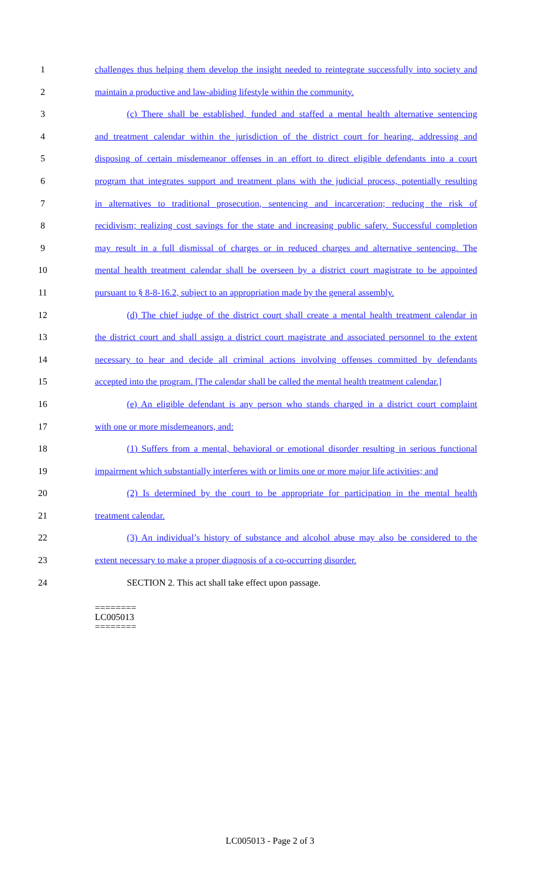1 challenges thus helping them develop the insight needed to reintegrate successfully into society and
2 maintain a productive and law-abiding lifestyle within the community.
3 (c) There shall be established, funded and staffed a mental health alternative sentencing
4 and treatment calendar within the jurisdiction of the district court for hearing, addressing and
5 disposing of certain misdemeanor offenses in an effort to direct eligible defendants into a court
6 program that integrates support and treatment plans with the judicial process, potentially resulting
7 in alternatives to traditional prosecution, sentencing and incarceration; reducing the risk of
8 recidivism; realizing cost savings for the state and increasing public safety. Successful completion
9 may result in a full dismissal of charges or in reduced charges and alternative sentencing. The
10 mental health treatment calendar shall be overseen by a district court magistrate to be appointed
11 pursuant to § 8-8-16.2, subject to an appropriation made by the general assembly.
12 (d) The chief judge of the district court shall create a mental health treatment calendar in
13 the district court and shall assign a district court magistrate and associated personnel to the extent
14 necessary to hear and decide all criminal actions involving offenses committed by defendants
15 accepted into the program. [The calendar shall be called the mental health treatment calendar.]
16 (e) An eligible defendant is any person who stands charged in a district court complaint
17 with one or more misdemeanors, and:
18 (1) Suffers from a mental, behavioral or emotional disorder resulting in serious functional
19 impairment which substantially interferes with or limits one or more major life activities; and
20 (2) Is determined by the court to be appropriate for participation in the mental health
21 treatment calendar.
22 (3) An individual’s history of substance and alcohol abuse may also be considered to the
23 extent necessary to make a proper diagnosis of a co-occurring disorder.
24 SECTION 2. This act shall take effect upon passage.
========
LC005013
========
LC005013 - Page 2 of 3